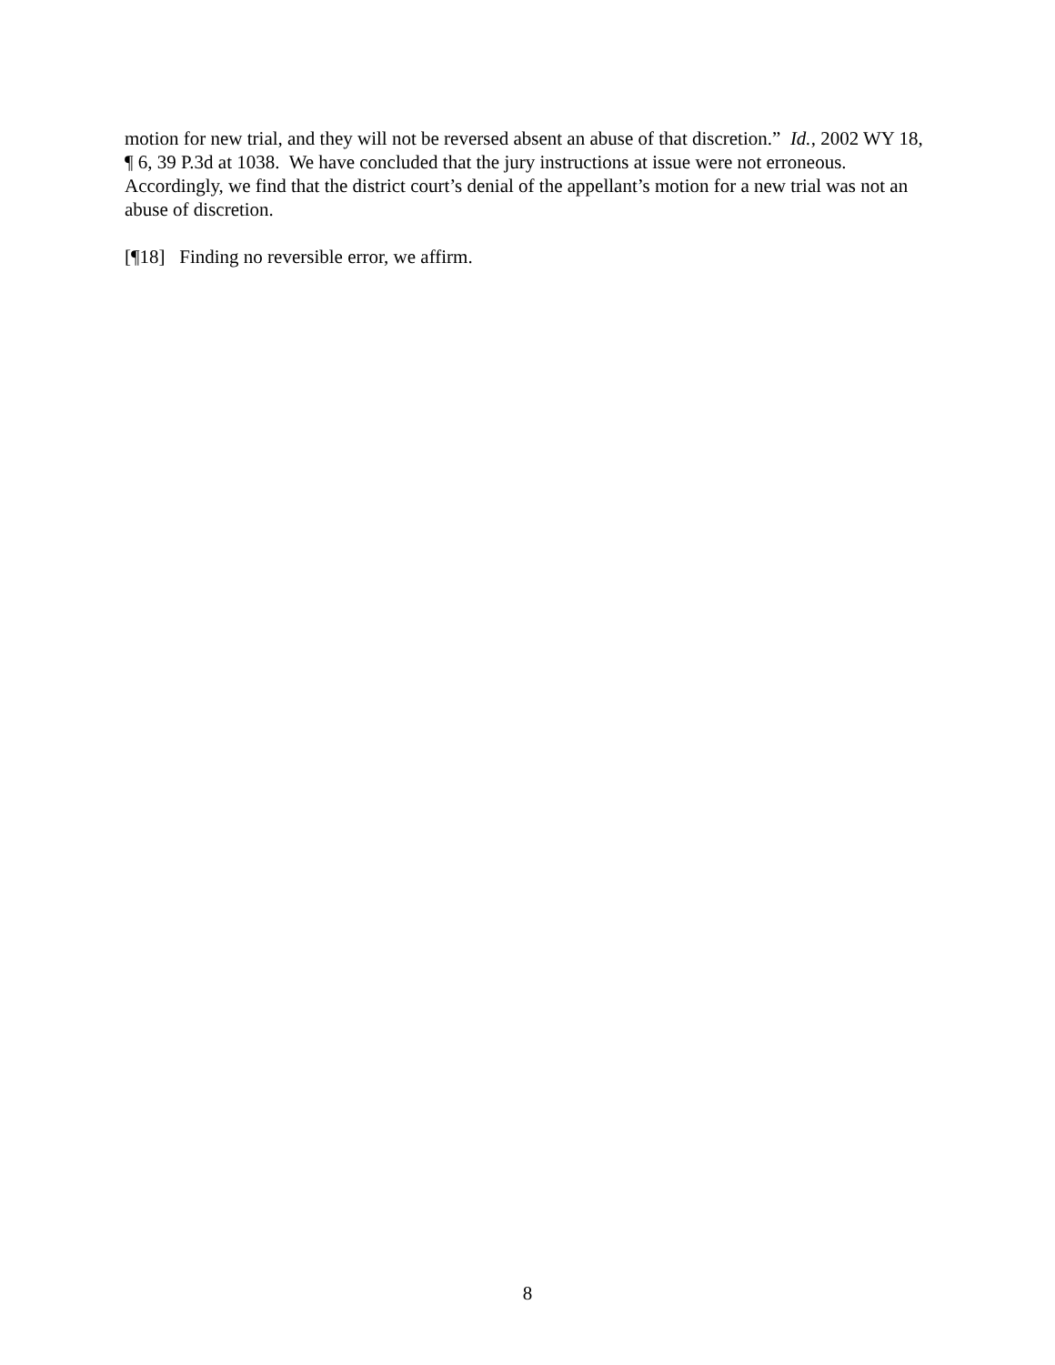motion for new trial, and they will not be reversed absent an abuse of that discretion.” Id., 2002 WY 18, ¶ 6, 39 P.3d at 1038. We have concluded that the jury instructions at issue were not erroneous. Accordingly, we find that the district court’s denial of the appellant’s motion for a new trial was not an abuse of discretion.
[¶18] Finding no reversible error, we affirm.
8